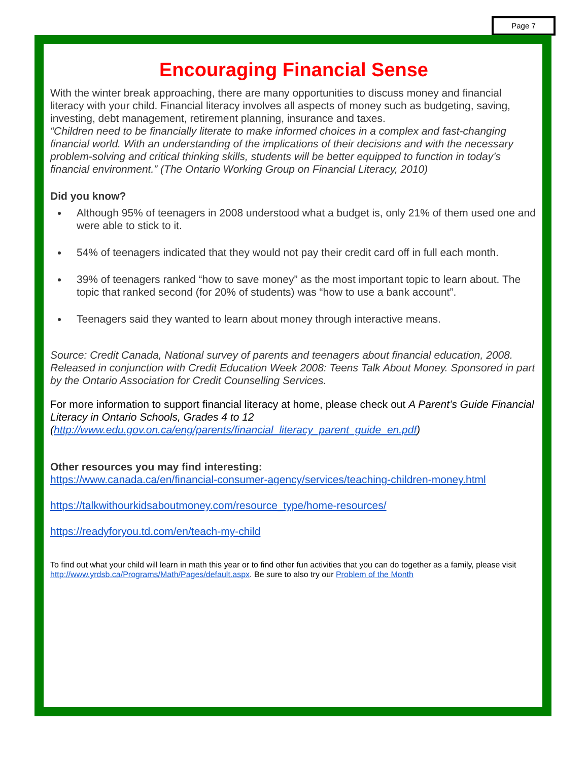Page 7
Encouraging Financial Sense
With the winter break approaching, there are many opportunities to discuss money and financial literacy with your child. Financial literacy involves all aspects of money such as budgeting, saving, investing, debt management, retirement planning, insurance and taxes.
“Children need to be financially literate to make informed choices in a complex and fast-changing financial world. With an understanding of the implications of their decisions and with the necessary problem-solving and critical thinking skills, students will be better equipped to function in today’s financial environment.” (The Ontario Working Group on Financial Literacy, 2010)
Did you know?
Although 95% of teenagers in 2008 understood what a budget is, only 21% of them used one and were able to stick to it.
54% of teenagers indicated that they would not pay their credit card off in full each month.
39% of teenagers ranked “how to save money” as the most important topic to learn about. The topic that ranked second (for 20% of students) was “how to use a bank account”.
Teenagers said they wanted to learn about money through interactive means.
Source: Credit Canada, National survey of parents and teenagers about financial education, 2008. Released in conjunction with Credit Education Week 2008: Teens Talk About Money. Sponsored in part by the Ontario Association for Credit Counselling Services.
For more information to support financial literacy at home, please check out A Parent’s Guide Financial Literacy in Ontario Schools, Grades 4 to 12 (http://www.edu.gov.on.ca/eng/parents/financial_literacy_parent_guide_en.pdf)
Other resources you may find interesting:
https://www.canada.ca/en/financial-consumer-agency/services/teaching-children-money.html
https://talkwithourkidsaboutmoney.com/resource_type/home-resources/
https://readyforyou.td.com/en/teach-my-child
To find out what your child will learn in math this year or to find other fun activities that you can do together as a family, please visit http://www.yrdsb.ca/Programs/Math/Pages/default.aspx. Be sure to also try our Problem of the Month